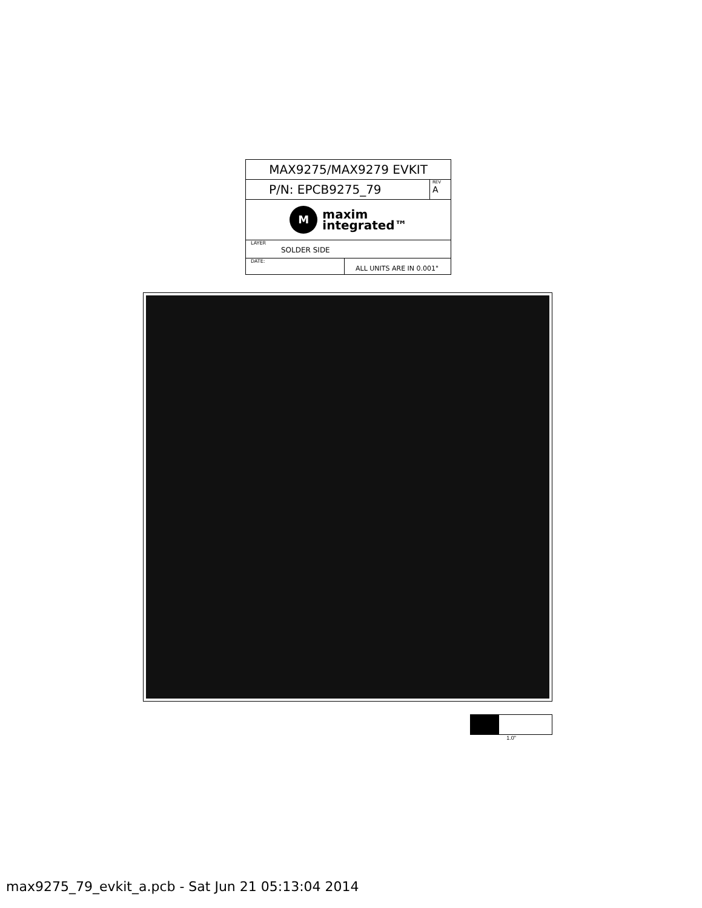MAX9275/MAX9279 EVKIT
P/N: EPCB9275_79
REV
A
M
maxim
integrated™
LAYER
SOLDER SIDE
DATE:
ALL UNITS ARE IN 0.001"
1.0"
max9275_79_evkit_a.pcb - Sat Jun 21 05:13:04 2014